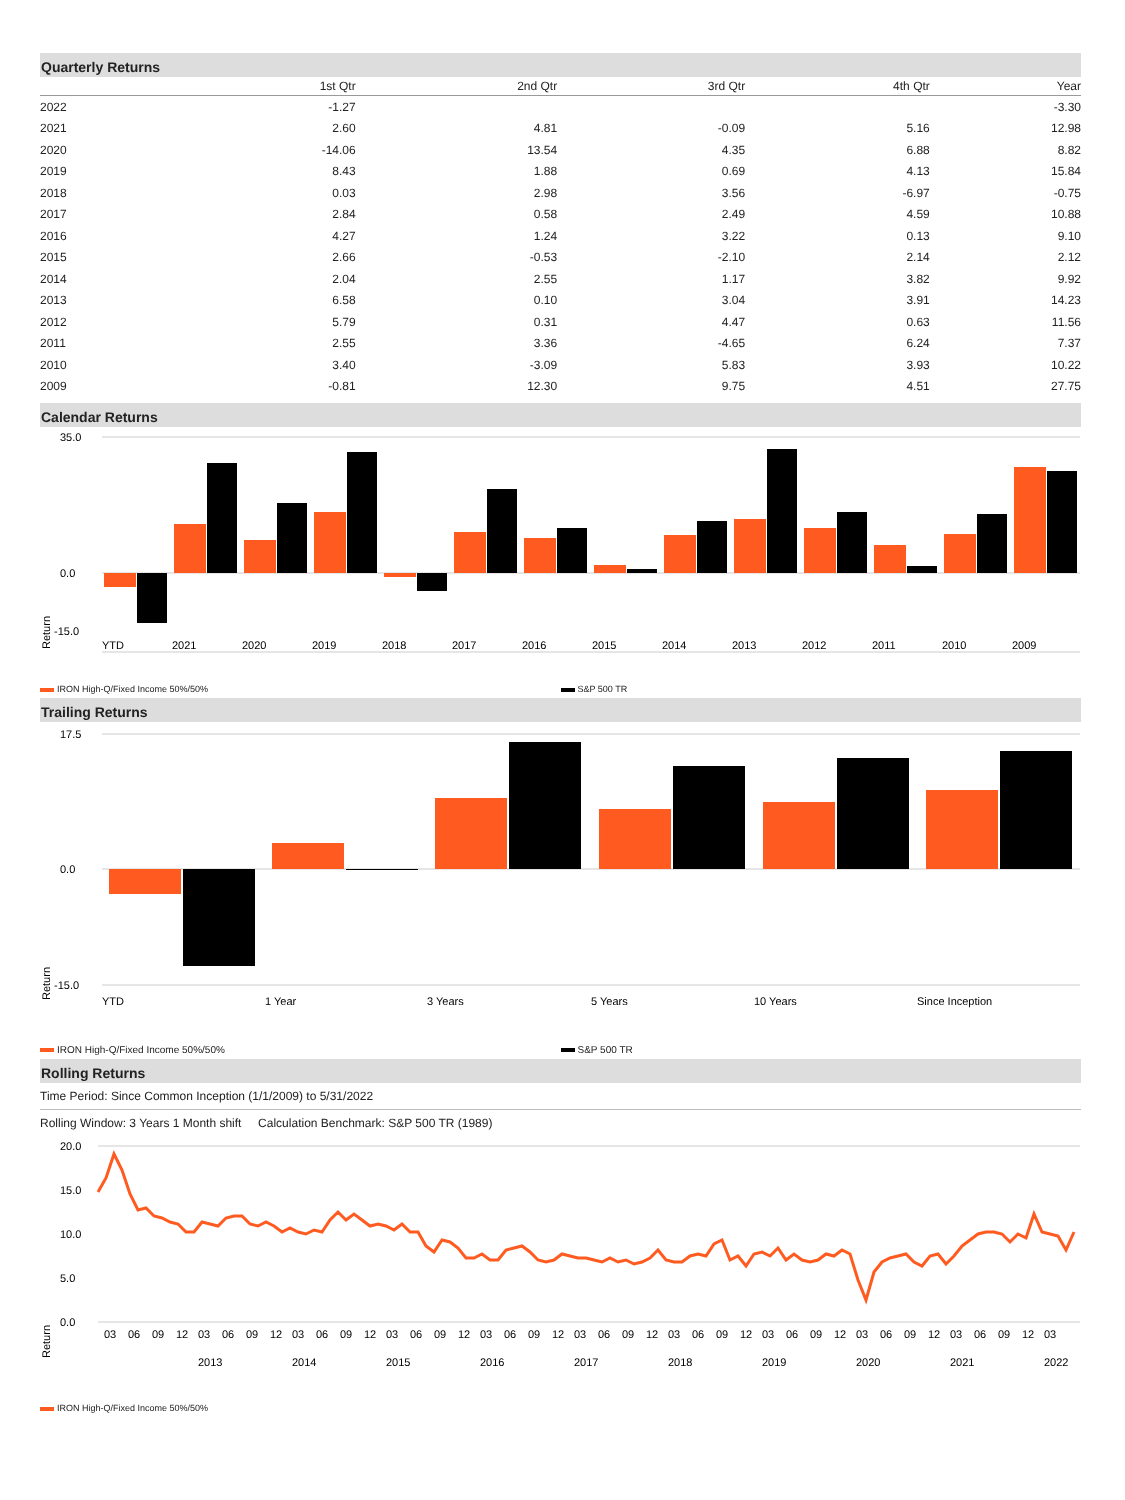Quarterly Returns
| | 1st Qtr | 2nd Qtr | 3rd Qtr | 4th Qtr | Year |
| --- | --- | --- | --- | --- | --- |
| 2022 | -1.27 | | | | -3.30 |
| 2021 | 2.60 | 4.81 | -0.09 | 5.16 | 12.98 |
| 2020 | -14.06 | 13.54 | 4.35 | 6.88 | 8.82 |
| 2019 | 8.43 | 1.88 | 0.69 | 4.13 | 15.84 |
| 2018 | 0.03 | 2.98 | 3.56 | -6.97 | -0.75 |
| 2017 | 2.84 | 0.58 | 2.49 | 4.59 | 10.88 |
| 2016 | 4.27 | 1.24 | 3.22 | 0.13 | 9.10 |
| 2015 | 2.66 | -0.53 | -2.10 | 2.14 | 2.12 |
| 2014 | 2.04 | 2.55 | 1.17 | 3.82 | 9.92 |
| 2013 | 6.58 | 0.10 | 3.04 | 3.91 | 14.23 |
| 2012 | 5.79 | 0.31 | 4.47 | 0.63 | 11.56 |
| 2011 | 2.55 | 3.36 | -4.65 | 6.24 | 7.37 |
| 2010 | 3.40 | -3.09 | 5.83 | 3.93 | 10.22 |
| 2009 | -0.81 | 12.30 | 9.75 | 4.51 | 27.75 |
Calendar Returns
35.0
0.0
-15.0
YTD
2021
2020
2019
2018
2017
2016
2015
2014
2013
2012
2011
2010
2009
Return
IRON High-Q/Fixed Income 50%/50% S&P 500 TR
Trailing Returns
17.5
0.0
-15.0
YTD
1 Year
3 Years
5 Years
10 Years
Since Inception
Return
IRON High-Q/Fixed Income 50%/50% S&P 500 TR
Rolling Returns
Time Period: Since Common Inception (1/1/2009) to 5/31/2022
Rolling Window: 3 Years 1 Month shift Calculation Benchmark: S&P 500 TR (1989)
20.0
15.0
10.0
5.0
0.0
03
06
09
12
03
06
09
12
03
06
09
12
03
06
09
12
03
06
09
12
03
06
09
12
03
06
09
12
03
06
09
12
03
06
09
12
03
06
09
12
03
2013
2014
2015
2016
2017
2018
2019
2020
2021
2022
Return
IRON High-Q/Fixed Income 50%/50%